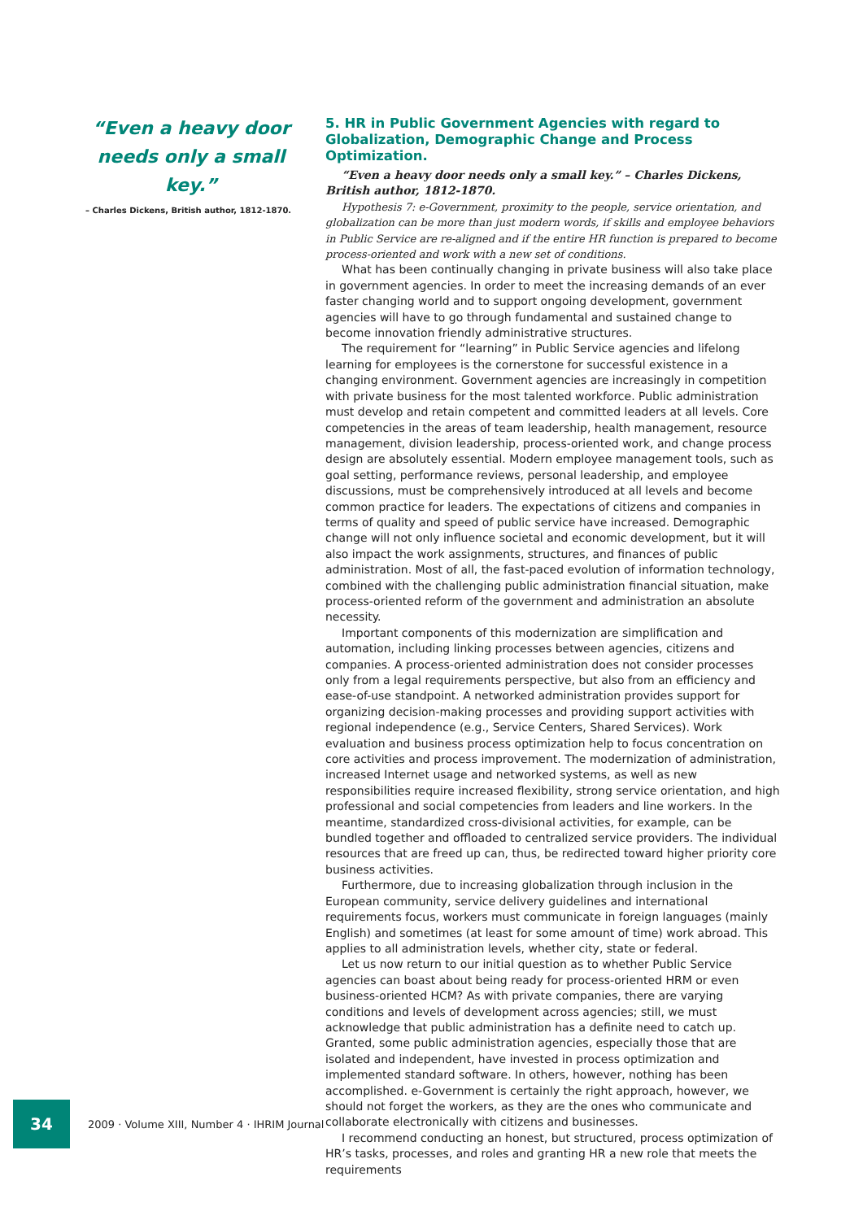“Even a heavy door needs only a small key.”
– Charles Dickens, British author, 1812-1870.
5. HR in Public Government Agencies with regard to Globalization, Demographic Change and Process Optimization.
“Even a heavy door needs only a small key.” – Charles Dickens, British author, 1812-1870.
Hypothesis 7: e-Government, proximity to the people, service orientation, and globalization can be more than just modern words, if skills and employee behaviors in Public Service are re-aligned and if the entire HR function is prepared to become process-oriented and work with a new set of conditions.
What has been continually changing in private business will also take place in government agencies. In order to meet the increasing demands of an ever faster changing world and to support ongoing development, government agencies will have to go through fundamental and sustained change to become innovation friendly administrative structures.
The requirement for “learning” in Public Service agencies and lifelong learning for employees is the cornerstone for successful existence in a changing environment. Government agencies are increasingly in competition with private business for the most talented workforce. Public administration must develop and retain competent and committed leaders at all levels. Core competencies in the areas of team leadership, health management, resource management, division leadership, process-oriented work, and change process design are absolutely essential. Modern employee management tools, such as goal setting, performance reviews, personal leadership, and employee discussions, must be comprehensively introduced at all levels and become common practice for leaders. The expectations of citizens and companies in terms of quality and speed of public service have increased. Demographic change will not only influence societal and economic development, but it will also impact the work assignments, structures, and finances of public administration. Most of all, the fast-paced evolution of information technology, combined with the challenging public administration financial situation, make process-oriented reform of the government and administration an absolute necessity.
Important components of this modernization are simplification and automation, including linking processes between agencies, citizens and companies. A process-oriented administration does not consider processes only from a legal requirements perspective, but also from an efficiency and ease-of-use standpoint. A networked administration provides support for organizing decision-making processes and providing support activities with regional independence (e.g., Service Centers, Shared Services). Work evaluation and business process optimization help to focus concentration on core activities and process improvement. The modernization of administration, increased Internet usage and networked systems, as well as new responsibilities require increased flexibility, strong service orientation, and high professional and social competencies from leaders and line workers. In the meantime, standardized cross-divisional activities, for example, can be bundled together and offloaded to centralized service providers. The individual resources that are freed up can, thus, be redirected toward higher priority core business activities.
Furthermore, due to increasing globalization through inclusion in the European community, service delivery guidelines and international requirements focus, workers must communicate in foreign languages (mainly English) and sometimes (at least for some amount of time) work abroad. This applies to all administration levels, whether city, state or federal.
Let us now return to our initial question as to whether Public Service agencies can boast about being ready for process-oriented HRM or even business-oriented HCM? As with private companies, there are varying conditions and levels of development across agencies; still, we must acknowledge that public administration has a definite need to catch up. Granted, some public administration agencies, especially those that are isolated and independent, have invested in process optimization and implemented standard software. In others, however, nothing has been accomplished. e-Government is certainly the right approach, however, we should not forget the workers, as they are the ones who communicate and collaborate electronically with citizens and businesses.
I recommend conducting an honest, but structured, process optimization of HR’s tasks, processes, and roles and granting HR a new role that meets the requirements
34
2009 · Volume XIII, Number 4 · IHRIM Journal